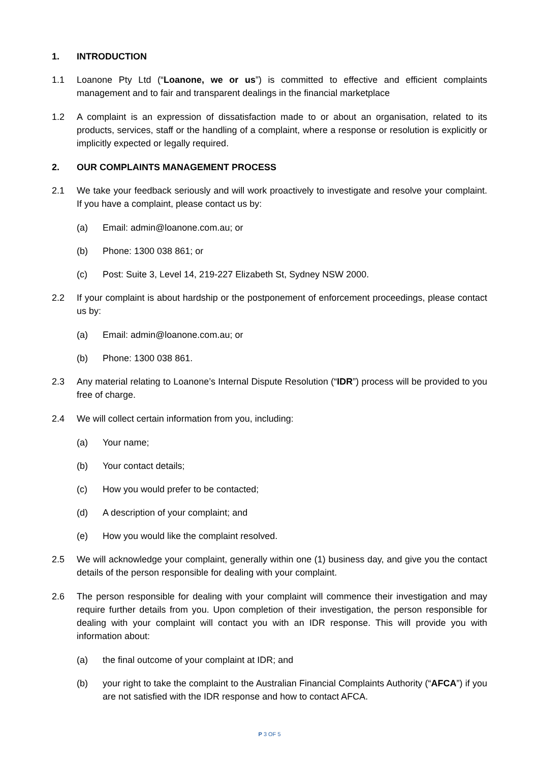1. INTRODUCTION
1.1 Loanone Pty Ltd (“Loanone, we or us”) is committed to effective and efficient complaints management and to fair and transparent dealings in the financial marketplace
1.2 A complaint is an expression of dissatisfaction made to or about an organisation, related to its products, services, staff or the handling of a complaint, where a response or resolution is explicitly or implicitly expected or legally required.
2. OUR COMPLAINTS MANAGEMENT PROCESS
2.1 We take your feedback seriously and will work proactively to investigate and resolve your complaint. If you have a complaint, please contact us by:
(a) Email: admin@loanone.com.au; or
(b) Phone: 1300 038 861; or
(c) Post: Suite 3, Level 14, 219-227 Elizabeth St, Sydney NSW 2000.
2.2 If your complaint is about hardship or the postponement of enforcement proceedings, please contact us by:
(a) Email: admin@loanone.com.au; or
(b) Phone: 1300 038 861.
2.3 Any material relating to Loanone’s Internal Dispute Resolution (“IDR”) process will be provided to you free of charge.
2.4 We will collect certain information from you, including:
(a) Your name;
(b) Your contact details;
(c) How you would prefer to be contacted;
(d) A description of your complaint; and
(e) How you would like the complaint resolved.
2.5 We will acknowledge your complaint, generally within one (1) business day, and give you the contact details of the person responsible for dealing with your complaint.
2.6 The person responsible for dealing with your complaint will commence their investigation and may require further details from you. Upon completion of their investigation, the person responsible for dealing with your complaint will contact you with an IDR response. This will provide you with information about:
(a) the final outcome of your complaint at IDR; and
(b) your right to take the complaint to the Australian Financial Complaints Authority (“AFCA”) if you are not satisfied with the IDR response and how to contact AFCA.
P 3 OF 5